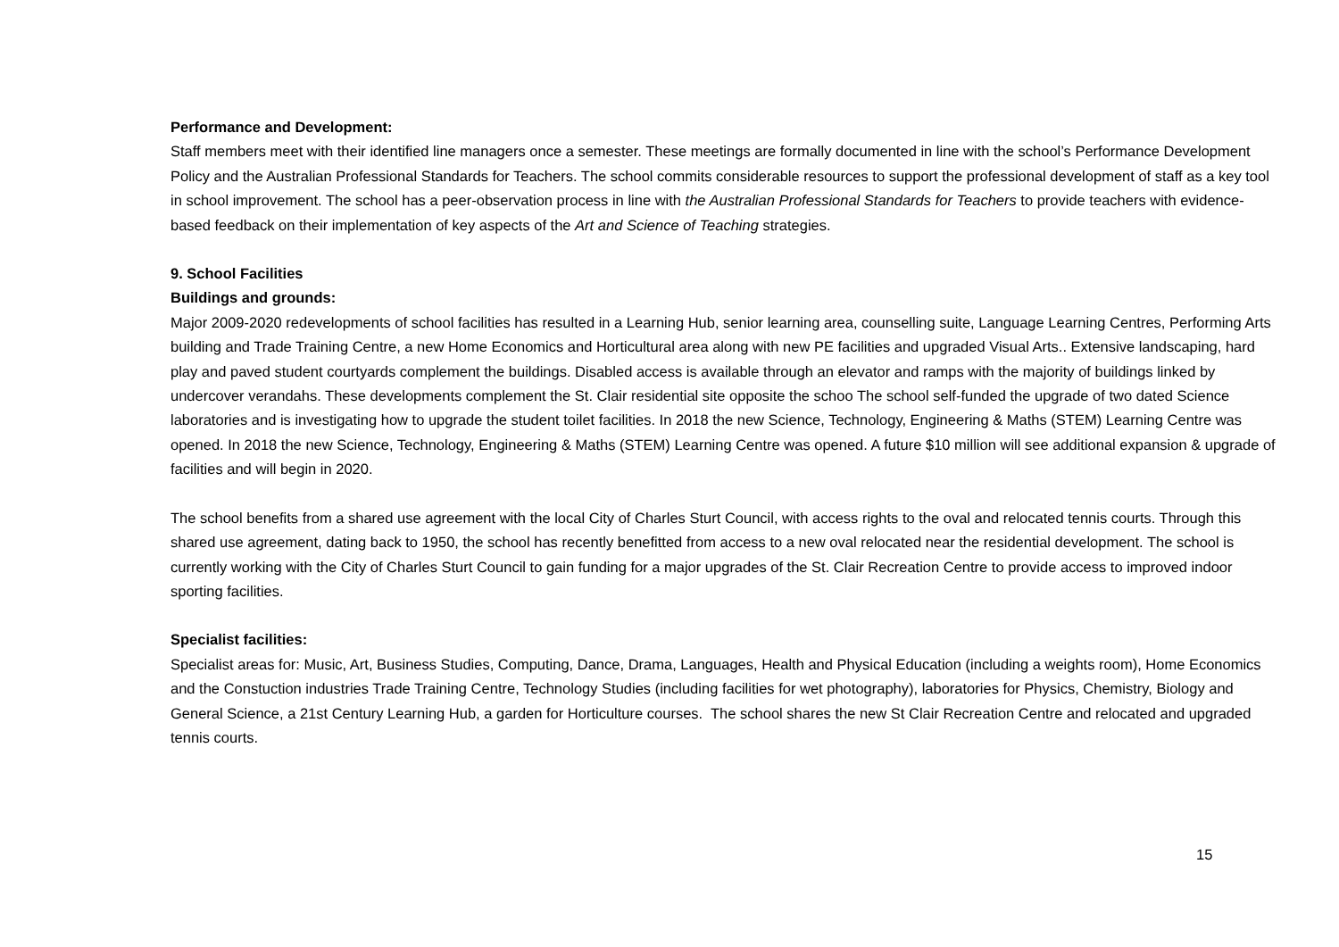Performance and Development:
Staff members meet with their identified line managers once a semester. These meetings are formally documented in line with the school’s Performance Development Policy and the Australian Professional Standards for Teachers. The school commits considerable resources to support the professional development of staff as a key tool in school improvement. The school has a peer-observation process in line with the Australian Professional Standards for Teachers to provide teachers with evidence-based feedback on their implementation of key aspects of the Art and Science of Teaching strategies.
9. School Facilities
Buildings and grounds:
Major 2009-2020 redevelopments of school facilities has resulted in a Learning Hub, senior learning area, counselling suite, Language Learning Centres, Performing Arts building and Trade Training Centre, a new Home Economics and Horticultural area along with new PE facilities and upgraded Visual Arts.. Extensive landscaping, hard play and paved student courtyards complement the buildings. Disabled access is available through an elevator and ramps with the majority of buildings linked by undercover verandahs. These developments complement the St. Clair residential site opposite the schoo The school self-funded the upgrade of two dated Science laboratories and is investigating how to upgrade the student toilet facilities. In 2018 the new Science, Technology, Engineering & Maths (STEM) Learning Centre was opened. In 2018 the new Science, Technology, Engineering & Maths (STEM) Learning Centre was opened. A future $10 million will see additional expansion & upgrade of facilities and will begin in 2020.
The school benefits from a shared use agreement with the local City of Charles Sturt Council, with access rights to the oval and relocated tennis courts. Through this shared use agreement, dating back to 1950, the school has recently benefitted from access to a new oval relocated near the residential development. The school is currently working with the City of Charles Sturt Council to gain funding for a major upgrades of the St. Clair Recreation Centre to provide access to improved indoor sporting facilities.
Specialist facilities:
Specialist areas for: Music, Art, Business Studies, Computing, Dance, Drama, Languages, Health and Physical Education (including a weights room), Home Economics and the Constuction industries Trade Training Centre, Technology Studies (including facilities for wet photography), laboratories for Physics, Chemistry, Biology and General Science, a 21st Century Learning Hub, a garden for Horticulture courses. The school shares the new St Clair Recreation Centre and relocated and upgraded tennis courts.
15